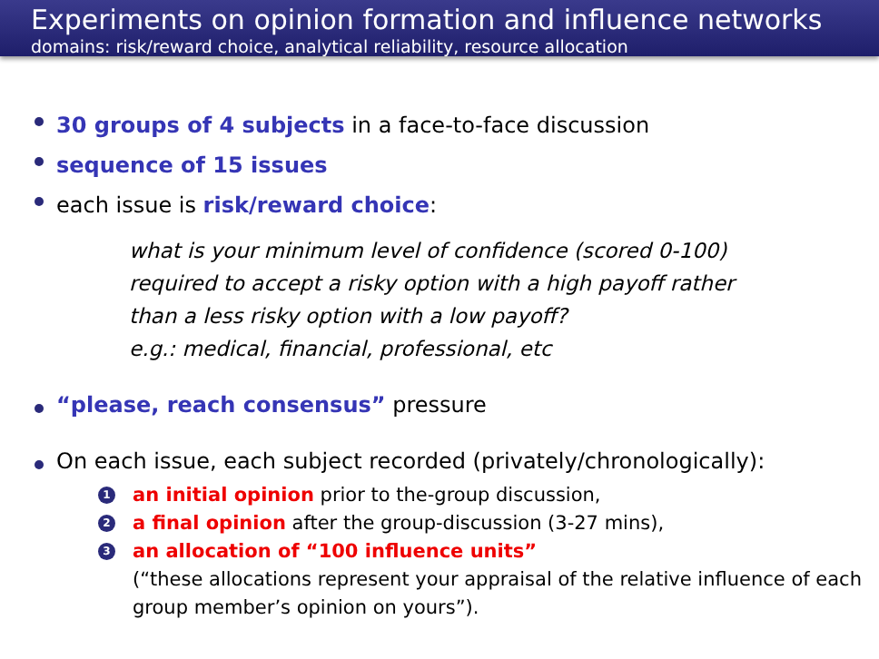Experiments on opinion formation and influence networks
domains: risk/reward choice, analytical reliability, resource allocation
30 groups of 4 subjects in a face-to-face discussion
sequence of 15 issues
each issue is risk/reward choice:
what is your minimum level of confidence (scored 0-100)
required to accept a risky option with a high payoff rather
than a less risky option with a low payoff?
e.g.: medical, financial, professional, etc
“please, reach consensus” pressure
On each issue, each subject recorded (privately/chronologically):
1 an initial opinion prior to the-group discussion,
2 a final opinion after the group-discussion (3-27 mins),
3 an allocation of “100 influence units”
(“these allocations represent your appraisal of the relative influence of each group member’s opinion on yours”).